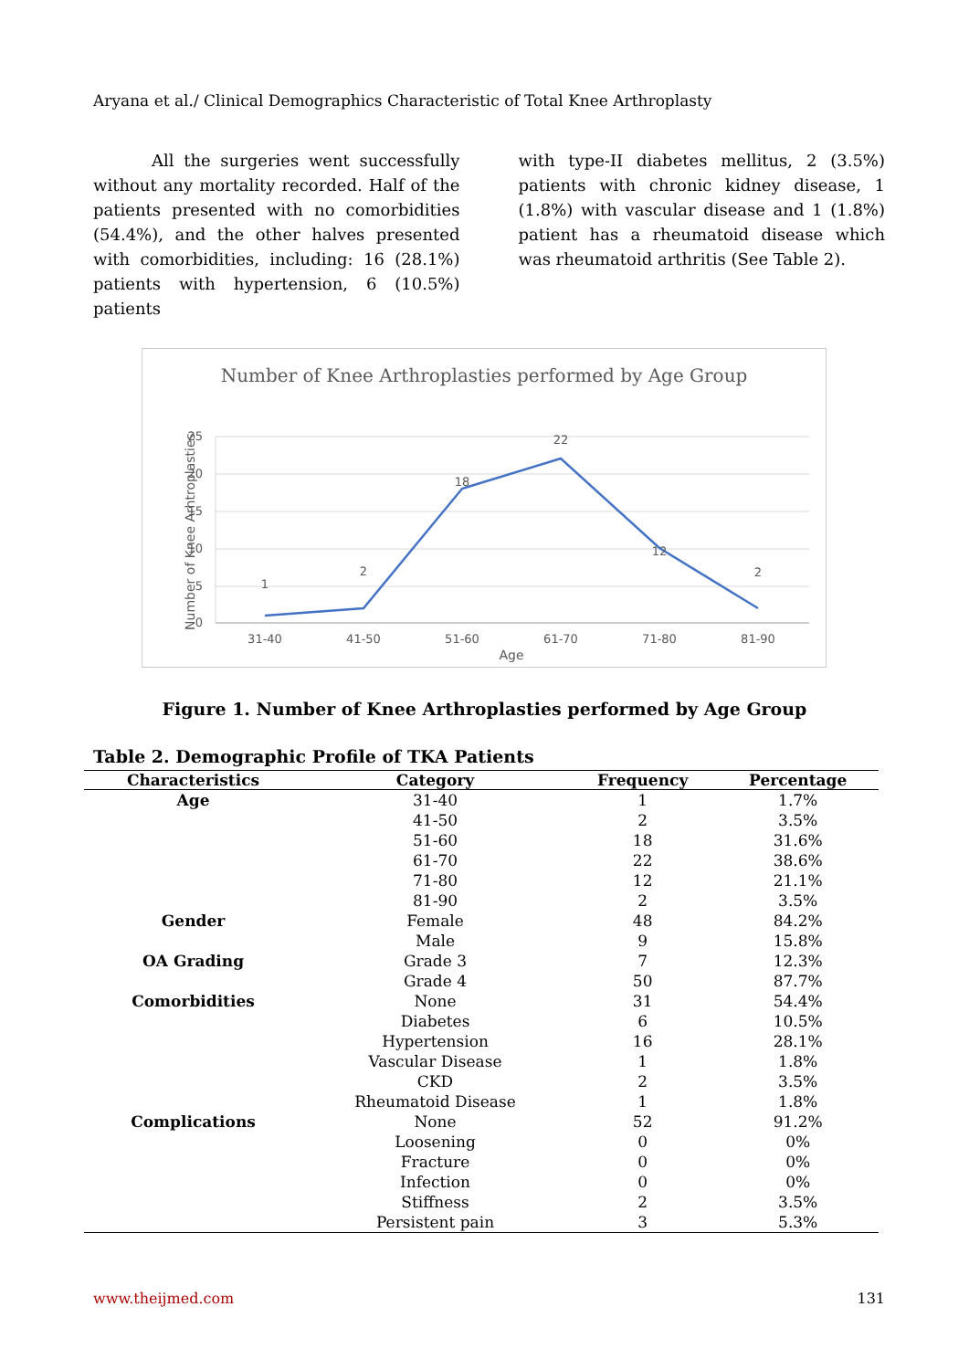Aryana et al./ Clinical Demographics Characteristic of Total Knee Arthroplasty
All the surgeries went successfully without any mortality recorded. Half of the patients presented with no comorbidities (54.4%), and the other halves presented with comorbidities, including: 16 (28.1%) patients with hypertension, 6 (10.5%) patients
with type-II diabetes mellitus, 2 (3.5%) patients with chronic kidney disease, 1 (1.8%) with vascular disease and 1 (1.8%) patient has a rheumatoid disease which was rheumatoid arthritis (See Table 2).
Number of Knee Arthroplasties performed by Age Group
25
20
15
10
5
0
1
2
18
22
12
2
31-40
41-50
51-60
61-70
71-80
81-90
Age
Number of Knee Arhtroplasties
Figure 1. Number of Knee Arthroplasties performed by Age Group
Table 2. Demographic Profile of TKA Patients
| Characteristics | Category | Frequency | Percentage |
| --- | --- | --- | --- |
| Age | 31-40 | 1 | 1.7% |
| | 41-50 | 2 | 3.5% |
| | 51-60 | 18 | 31.6% |
| | 61-70 | 22 | 38.6% |
| | 71-80 | 12 | 21.1% |
| | 81-90 | 2 | 3.5% |
| Gender | Female | 48 | 84.2% |
| | Male | 9 | 15.8% |
| OA Grading | Grade 3 | 7 | 12.3% |
| | Grade 4 | 50 | 87.7% |
| Comorbidities | None | 31 | 54.4% |
| | Diabetes | 6 | 10.5% |
| | Hypertension | 16 | 28.1% |
| | Vascular Disease | 1 | 1.8% |
| | CKD | 2 | 3.5% |
| | Rheumatoid Disease | 1 | 1.8% |
| Complications | None | 52 | 91.2% |
| | Loosening | 0 | 0% |
| | Fracture | 0 | 0% |
| | Infection | 0 | 0% |
| | Stiffness | 2 | 3.5% |
| | Persistent pain | 3 | 5.3% |
www.theijmed.com 131